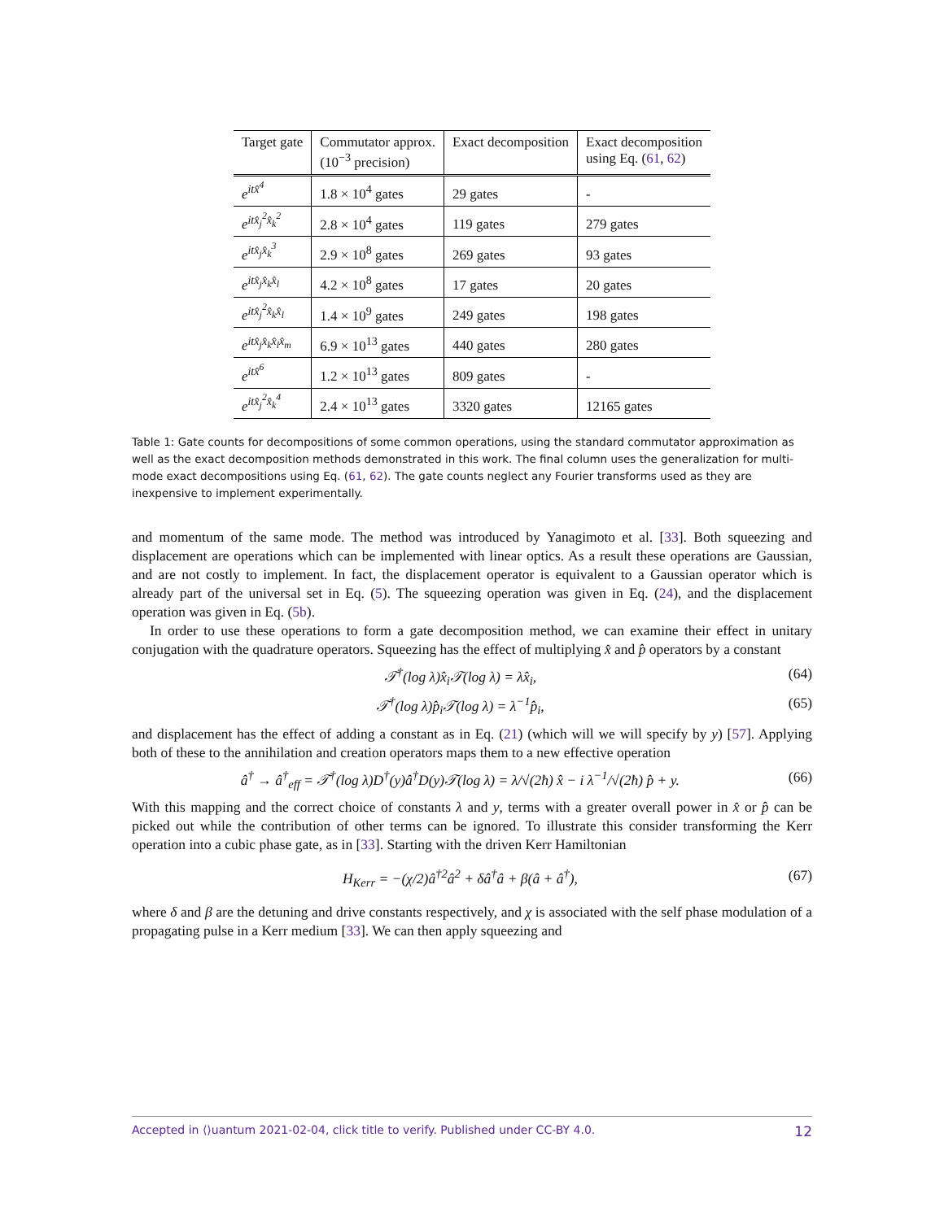| Target gate | Commutator approx. (10<sup>−3</sup> precision) | Exact decomposition | Exact decomposition using Eq. ( 61 , 62 ) |
| --- | --- | --- | --- |
| e<sup>itx̂<sup>4</sup></sup> | 1.8 × 10<sup>4</sup> gates | 29 gates | - |
| e<sup>itx̂<sub>j</sub><sup>2</sup>x̂<sub>k</sub><sup>2</sup></sup> | 2.8 × 10<sup>4</sup> gates | 119 gates | 279 gates |
| e<sup>itx̂<sub>j</sub>x̂<sub>k</sub><sup>3</sup></sup> | 2.9 × 10<sup>8</sup> gates | 269 gates | 93 gates |
| e<sup>itx̂<sub>j</sub>x̂<sub>k</sub>x̂<sub>l</sub></sup> | 4.2 × 10<sup>8</sup> gates | 17 gates | 20 gates |
| e<sup>itx̂<sub>j</sub><sup>2</sup>x̂<sub>k</sub>x̂<sub>l</sub></sup> | 1.4 × 10<sup>9</sup> gates | 249 gates | 198 gates |
| e<sup>itx̂<sub>j</sub>x̂<sub>k</sub>x̂<sub>l</sub>x̂<sub>m</sub></sup> | 6.9 × 10<sup>13</sup> gates | 440 gates | 280 gates |
| e<sup>itx̂<sup>6</sup></sup> | 1.2 × 10<sup>13</sup> gates | 809 gates | - |
| e<sup>itx̂<sub>j</sub><sup>2</sup>x̂<sub>k</sub><sup>4</sup></sup> | 2.4 × 10<sup>13</sup> gates | 3320 gates | 12165 gates |
Table 1: Gate counts for decompositions of some common operations, using the standard commutator approximation as well as the exact decomposition methods demonstrated in this work. The final column uses the generalization for multi-mode exact decompositions using Eq. (61, 62). The gate counts neglect any Fourier transforms used as they are inexpensive to implement experimentally.
and momentum of the same mode. The method was introduced by Yanagimoto et al. [33]. Both squeezing and displacement are operations which can be implemented with linear optics. As a result these operations are Gaussian, and are not costly to implement. In fact, the displacement operator is equivalent to a Gaussian operator which is already part of the universal set in Eq. (5). The squeezing operation was given in Eq. (24), and the displacement operation was given in Eq. (5b).
In order to use these operations to form a gate decomposition method, we can examine their effect in unitary conjugation with the quadrature operators. Squeezing has the effect of multiplying x̂ and p̂ operators by a constant
𝒯<sup>†</sup>(log λ)x̂<sub>i</sub>𝒯(log λ) = λx̂<sub>i</sub>, (64)
𝒯<sup>†</sup>(log λ)p̂<sub>i</sub>𝒯(log λ) = λ<sup>−1</sup>p̂<sub>i</sub>, (65)
and displacement has the effect of adding a constant as in Eq. (21) (which will we will specify by y) [57]. Applying both of these to the annihilation and creation operators maps them to a new effective operation
â<sup>†</sup> → â<sup>†</sup><sub>eff</sub> = 𝒯<sup>†</sup>(log λ)D<sup>†</sup>(y)â<sup>†</sup>D(y)𝒯(log λ) = λ/√(2ħ) x̂ − i λ<sup>−1</sup>/√(2ħ) p̂ + y. (66)
With this mapping and the correct choice of constants λ and y, terms with a greater overall power in x̂ or p̂ can be picked out while the contribution of other terms can be ignored. To illustrate this consider transforming the Kerr operation into a cubic phase gate, as in [33]. Starting with the driven Kerr Hamiltonian
H<sub>Kerr</sub> = −(χ/2)â<sup>†2</sup>â<sup>2</sup> + δâ<sup>†</sup>â + β(â + â<sup>†</sup>), (67)
where δ and β are the detuning and drive constants respectively, and χ is associated with the self phase modulation of a propagating pulse in a Kerr medium [33]. We can then apply squeezing and
Accepted in ⟨⟩uantum 2021-02-04, click title to verify. Published under CC-BY 4.0. 12